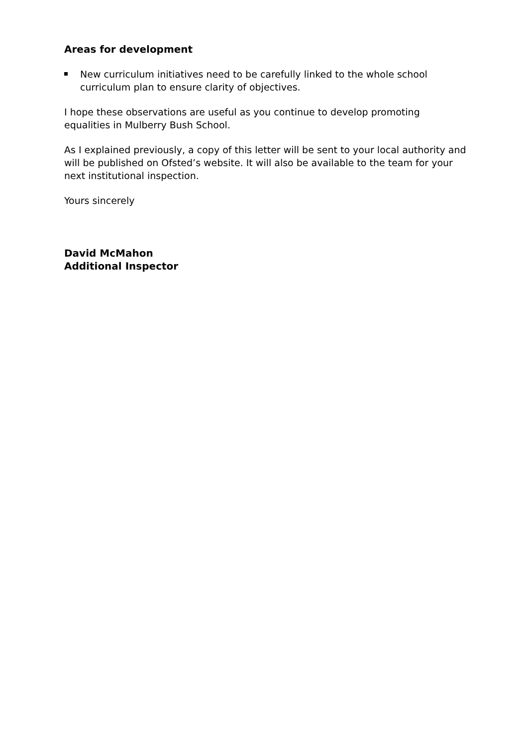Areas for development
New curriculum initiatives need to be carefully linked to the whole school curriculum plan to ensure clarity of objectives.
I hope these observations are useful as you continue to develop promoting
equalities in Mulberry Bush School.
As I explained previously, a copy of this letter will be sent to your local authority and will be published on Ofsted’s website. It will also be available to the team for your next institutional inspection.
Yours sincerely
David McMahon
Additional Inspector